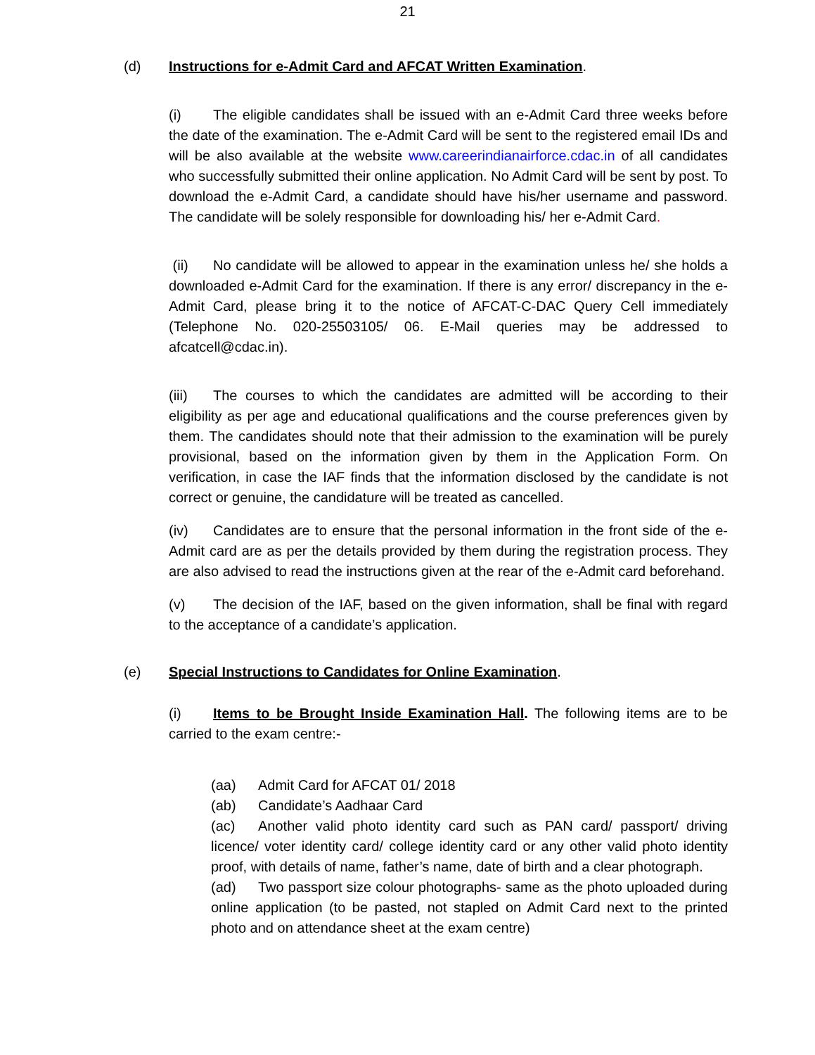21
(d) Instructions for e-Admit Card and AFCAT Written Examination.
(i) The eligible candidates shall be issued with an e-Admit Card three weeks before the date of the examination. The e-Admit Card will be sent to the registered email IDs and will be also available at the website www.careerindianairforce.cdac.in of all candidates who successfully submitted their online application. No Admit Card will be sent by post. To download the e-Admit Card, a candidate should have his/her username and password. The candidate will be solely responsible for downloading his/ her e-Admit Card.
(ii) No candidate will be allowed to appear in the examination unless he/ she holds a downloaded e-Admit Card for the examination. If there is any error/ discrepancy in the e-Admit Card, please bring it to the notice of AFCAT-C-DAC Query Cell immediately (Telephone No. 020-25503105/ 06. E-Mail queries may be addressed to afcatcell@cdac.in).
(iii) The courses to which the candidates are admitted will be according to their eligibility as per age and educational qualifications and the course preferences given by them. The candidates should note that their admission to the examination will be purely provisional, based on the information given by them in the Application Form. On verification, in case the IAF finds that the information disclosed by the candidate is not correct or genuine, the candidature will be treated as cancelled.
(iv) Candidates are to ensure that the personal information in the front side of the e-Admit card are as per the details provided by them during the registration process. They are also advised to read the instructions given at the rear of the e-Admit card beforehand.
(v) The decision of the IAF, based on the given information, shall be final with regard to the acceptance of a candidate’s application.
(e) Special Instructions to Candidates for Online Examination.
(i) Items to be Brought Inside Examination Hall. The following items are to be carried to the exam centre:-
(aa) Admit Card for AFCAT 01/ 2018
(ab) Candidate’s Aadhaar Card
(ac) Another valid photo identity card such as PAN card/ passport/ driving licence/ voter identity card/ college identity card or any other valid photo identity proof, with details of name, father’s name, date of birth and a clear photograph.
(ad) Two passport size colour photographs- same as the photo uploaded during online application (to be pasted, not stapled on Admit Card next to the printed photo and on attendance sheet at the exam centre)